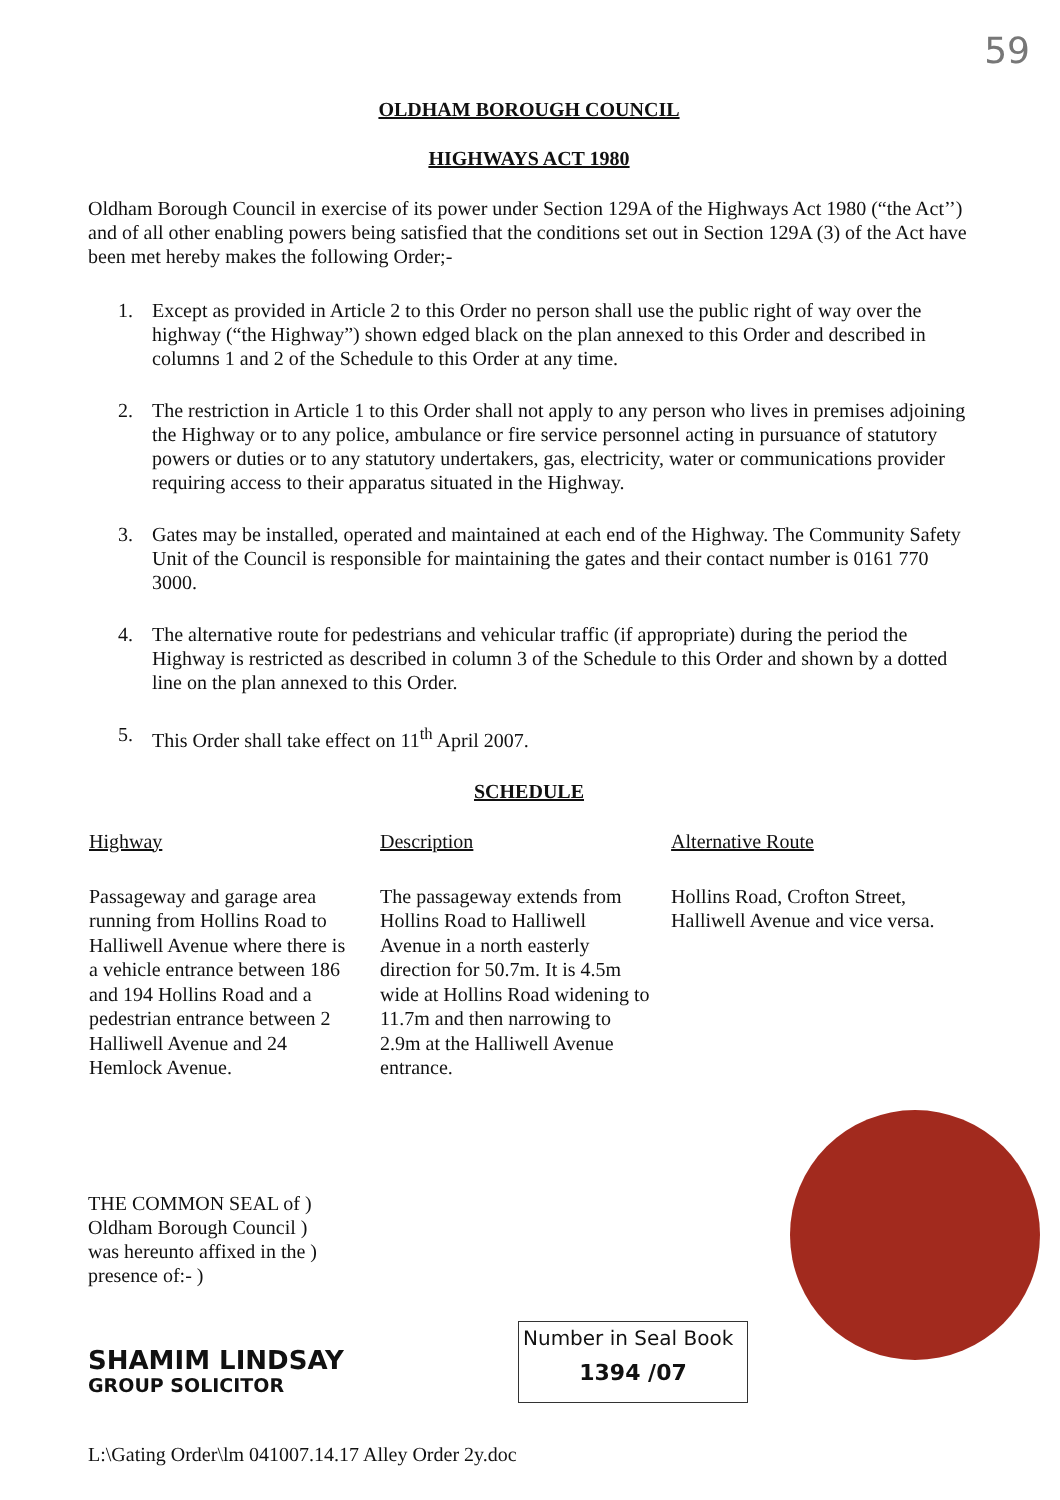59
OLDHAM BOROUGH COUNCIL
HIGHWAYS ACT 1980
Oldham Borough Council in exercise of its power under Section 129A of the Highways Act 1980 (“the Act’’) and of all other enabling powers being satisfied that the conditions set out in Section 129A (3) of the Act have been met hereby makes the following Order;-
1. Except as provided in Article 2 to this Order no person shall use the public right of way over the highway (“the Highway”) shown edged black on the plan annexed to this Order and described in columns 1 and 2 of the Schedule to this Order at any time.
2. The restriction in Article 1 to this Order shall not apply to any person who lives in premises adjoining the Highway or to any police, ambulance or fire service personnel acting in pursuance of statutory powers or duties or to any statutory undertakers, gas, electricity, water or communications provider requiring access to their apparatus situated in the Highway.
3. Gates may be installed, operated and maintained at each end of the Highway. The Community Safety Unit of the Council is responsible for maintaining the gates and their contact number is 0161 770 3000.
4. The alternative route for pedestrians and vehicular traffic (if appropriate) during the period the Highway is restricted as described in column 3 of the Schedule to this Order and shown by a dotted line on the plan annexed to this Order.
5. This Order shall take effect on 11<sup>th</sup> April 2007.
SCHEDULE
| Highway | Description | Alternative Route |
| --- | --- | --- |
| Passageway and garage area running from Hollins Road to Halliwell Avenue where there is a vehicle entrance between 186 and 194 Hollins Road and a pedestrian entrance between 2 Halliwell Avenue and 24 Hemlock Avenue. | The passageway extends from Hollins Road to Halliwell Avenue in a north easterly direction for 50.7m. It is 4.5m wide at Hollins Road widening to 11.7m and then narrowing to 2.9m at the Halliwell Avenue entrance. | Hollins Road, Crofton Street, Halliwell Avenue and vice versa. |
THE COMMON SEAL of )
Oldham Borough Council )
was hereunto affixed in the )
presence of:- )
SHAMIM LINDSAY
GROUP SOLICITOR
Number in Seal Book
1394 /07
L:\Gating Order\lm 041007.14.17 Alley Order 2y.doc